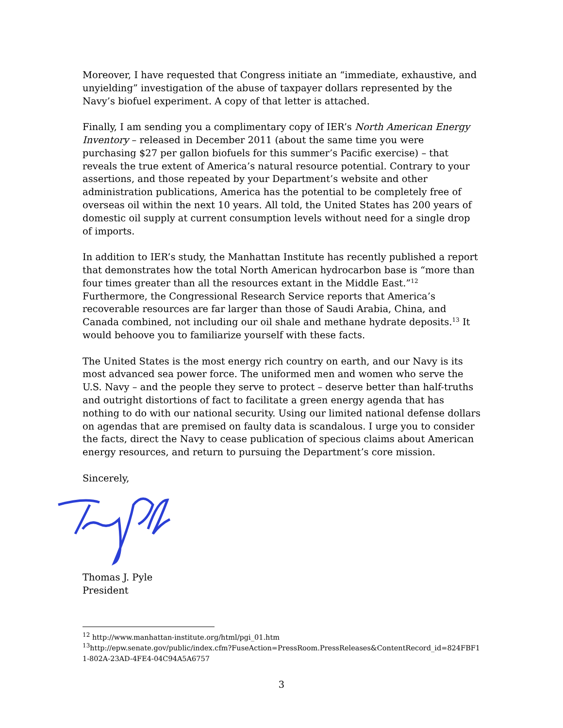Moreover, I have requested that Congress initiate an “immediate, exhaustive, and unyielding” investigation of the abuse of taxpayer dollars represented by the Navy’s biofuel experiment. A copy of that letter is attached.
Finally, I am sending you a complimentary copy of IER’s North American Energy Inventory – released in December 2011 (about the same time you were purchasing $27 per gallon biofuels for this summer’s Pacific exercise) – that reveals the true extent of America’s natural resource potential. Contrary to your assertions, and those repeated by your Department’s website and other administration publications, America has the potential to be completely free of overseas oil within the next 10 years. All told, the United States has 200 years of domestic oil supply at current consumption levels without need for a single drop of imports.
In addition to IER’s study, the Manhattan Institute has recently published a report that demonstrates how the total North American hydrocarbon base is “more than four times greater than all the resources extant in the Middle East.”<sup>12</sup> Furthermore, the Congressional Research Service reports that America’s recoverable resources are far larger than those of Saudi Arabia, China, and Canada combined, not including our oil shale and methane hydrate deposits.<sup>13</sup> It would behoove you to familiarize yourself with these facts.
The United States is the most energy rich country on earth, and our Navy is its most advanced sea power force. The uniformed men and women who serve the U.S. Navy – and the people they serve to protect – deserve better than half-truths and outright distortions of fact to facilitate a green energy agenda that has nothing to do with our national security. Using our limited national defense dollars on agendas that are premised on faulty data is scandalous. I urge you to consider the facts, direct the Navy to cease publication of specious claims about American energy resources, and return to pursuing the Department’s core mission.
Sincerely,
Thomas J. Pyle
President
<sup>12</sup> http://www.manhattan-institute.org/html/pgi_01.htm
<sup>13</sup> http://epw.senate.gov/public/index.cfm?FuseAction=PressRoom.PressReleases&ContentRecord_id=824FBF11-802A-23AD-4FE4-04C94A5A6757
3